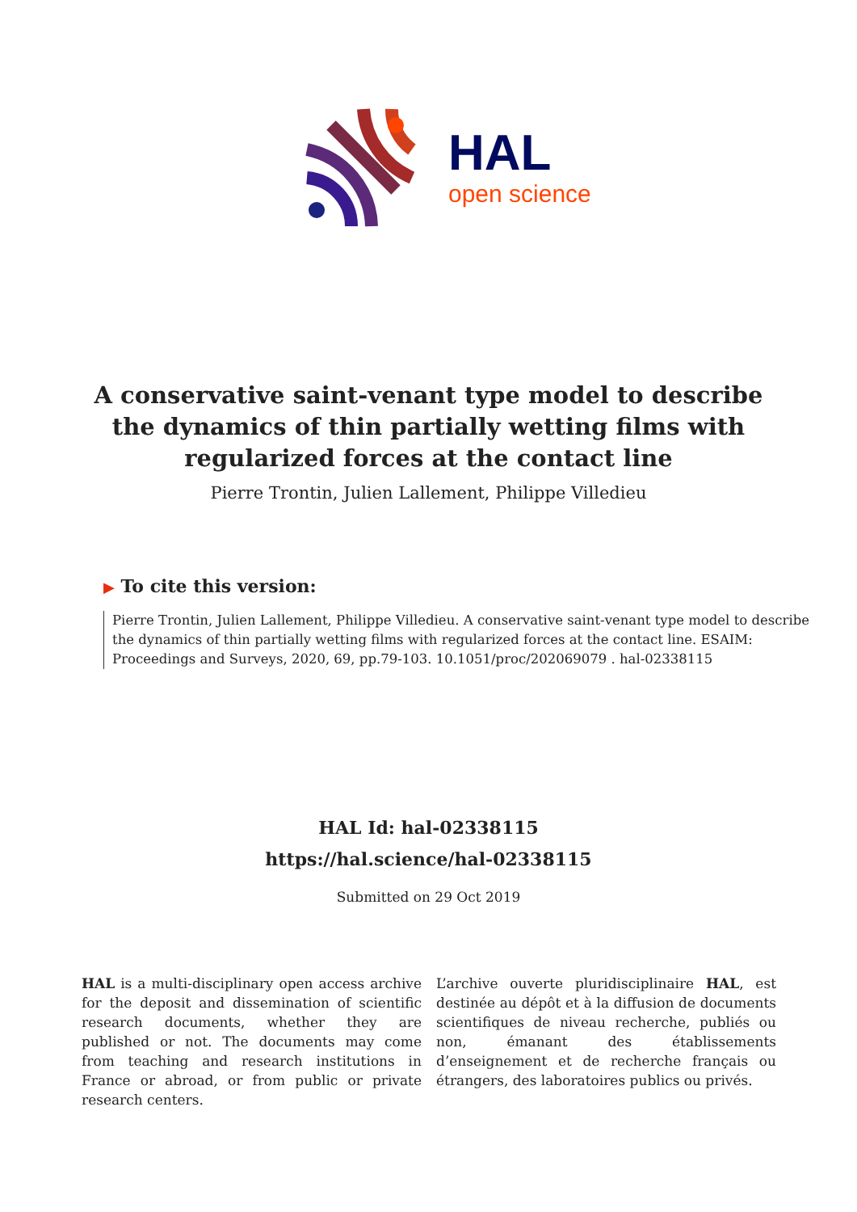HAL
open science
A conservative saint-venant type model to describe the dynamics of thin partially wetting films with regularized forces at the contact line
Pierre Trontin, Julien Lallement, Philippe Villedieu
▶ To cite this version:
Pierre Trontin, Julien Lallement, Philippe Villedieu. A conservative saint-venant type model to describe the dynamics of thin partially wetting films with regularized forces at the contact line. ESAIM: Proceedings and Surveys, 2020, 69, pp.79-103. 10.1051/proc/202069079 . hal-02338115
HAL Id: hal-02338115
https://hal.science/hal-02338115
Submitted on 29 Oct 2019
HAL is a multi-disciplinary open access archive for the deposit and dissemination of scientific research documents, whether they are published or not. The documents may come from teaching and research institutions in France or abroad, or from public or private research centers.
L’archive ouverte pluridisciplinaire HAL, est destinée au dépôt et à la diffusion de documents scientifiques de niveau recherche, publiés ou non, émanant des établissements d’enseignement et de recherche français ou étrangers, des laboratoires publics ou privés.